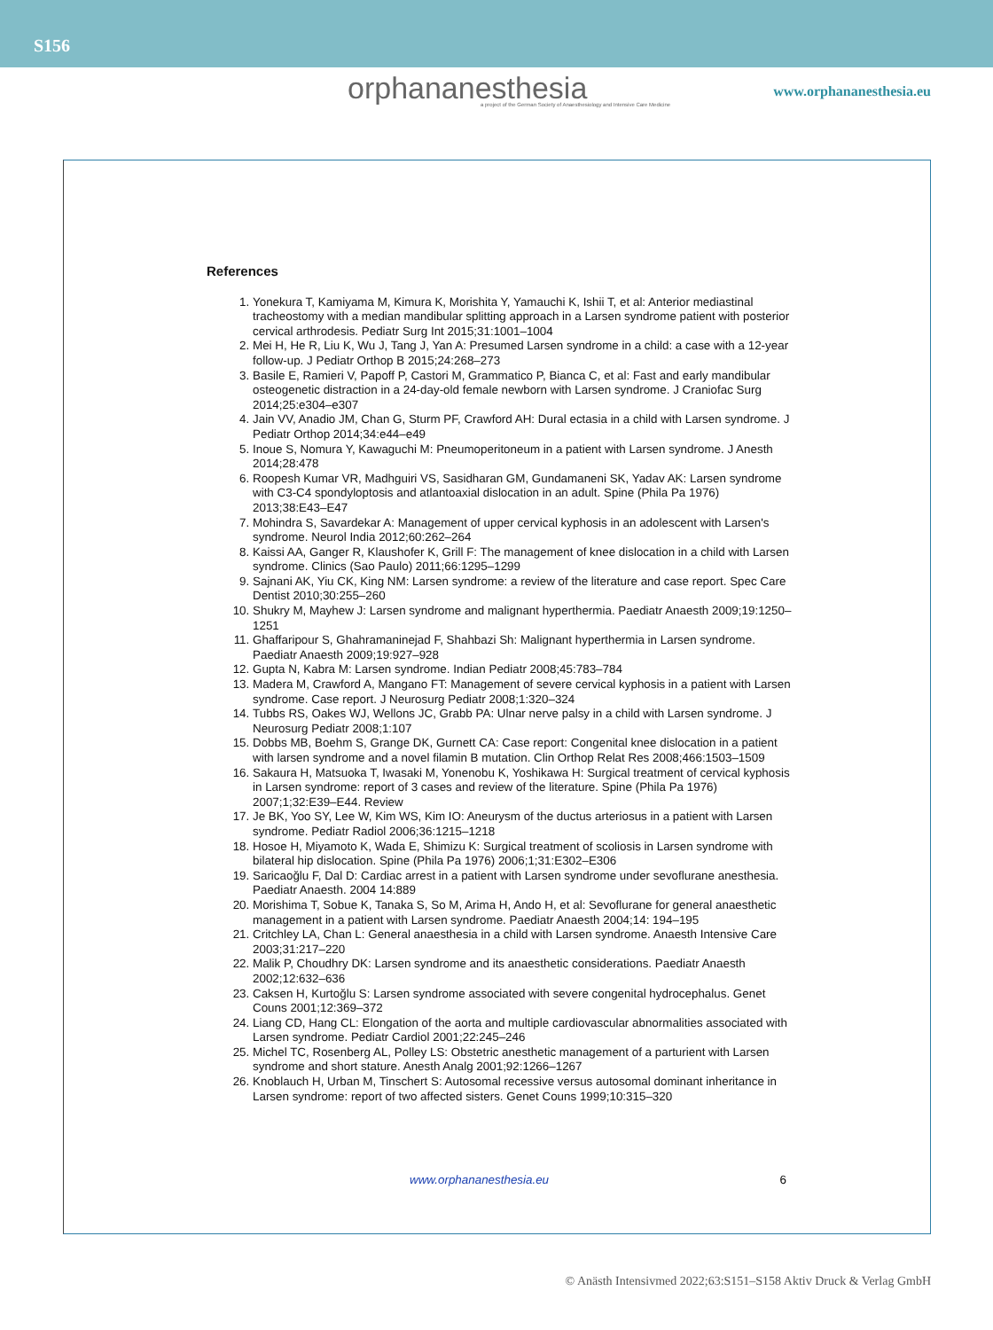S156
orphananesthesia
a project of the German Society of Anaesthesiology and Intensive Care Medicine
www.orphananesthesia.eu
References
1. Yonekura T, Kamiyama M, Kimura K, Morishita Y, Yamauchi K, Ishii T, et al: Anterior mediastinal tracheostomy with a median mandibular splitting approach in a Larsen syndrome patient with posterior cervical arthrodesis. Pediatr Surg Int 2015;31:1001–1004
2. Mei H, He R, Liu K, Wu J, Tang J, Yan A: Presumed Larsen syndrome in a child: a case with a 12-year follow-up. J Pediatr Orthop B 2015;24:268–273
3. Basile E, Ramieri V, Papoff P, Castori M, Grammatico P, Bianca C, et al: Fast and early mandibular osteogenetic distraction in a 24-day-old female newborn with Larsen syndrome. J Craniofac Surg 2014;25:e304–e307
4. Jain VV, Anadio JM, Chan G, Sturm PF, Crawford AH: Dural ectasia in a child with Larsen syndrome. J Pediatr Orthop 2014;34:e44–e49
5. Inoue S, Nomura Y, Kawaguchi M: Pneumoperitoneum in a patient with Larsen syndrome. J Anesth 2014;28:478
6. Roopesh Kumar VR, Madhguiri VS, Sasidharan GM, Gundamaneni SK, Yadav AK: Larsen syndrome with C3-C4 spondyloptosis and atlantoaxial dislocation in an adult. Spine (Phila Pa 1976) 2013;38:E43–E47
7. Mohindra S, Savardekar A: Management of upper cervical kyphosis in an adolescent with Larsen's syndrome. Neurol India 2012;60:262–264
8. Kaissi AA, Ganger R, Klaushofer K, Grill F: The management of knee dislocation in a child with Larsen syndrome. Clinics (Sao Paulo) 2011;66:1295–1299
9. Sajnani AK, Yiu CK, King NM: Larsen syndrome: a review of the literature and case report. Spec Care Dentist 2010;30:255–260
10. Shukry M, Mayhew J: Larsen syndrome and malignant hyperthermia. Paediatr Anaesth 2009;19:1250–1251
11. Ghaffaripour S, Ghahramaninejad F, Shahbazi Sh: Malignant hyperthermia in Larsen syndrome. Paediatr Anaesth 2009;19:927–928
12. Gupta N, Kabra M: Larsen syndrome. Indian Pediatr 2008;45:783–784
13. Madera M, Crawford A, Mangano FT: Management of severe cervical kyphosis in a patient with Larsen syndrome. Case report. J Neurosurg Pediatr 2008;1:320–324
14. Tubbs RS, Oakes WJ, Wellons JC, Grabb PA: Ulnar nerve palsy in a child with Larsen syndrome. J Neurosurg Pediatr 2008;1:107
15. Dobbs MB, Boehm S, Grange DK, Gurnett CA: Case report: Congenital knee dislocation in a patient with larsen syndrome and a novel filamin B mutation. Clin Orthop Relat Res 2008;466:1503–1509
16. Sakaura H, Matsuoka T, Iwasaki M, Yonenobu K, Yoshikawa H: Surgical treatment of cervical kyphosis in Larsen syndrome: report of 3 cases and review of the literature. Spine (Phila Pa 1976) 2007;1;32:E39–E44. Review
17. Je BK, Yoo SY, Lee W, Kim WS, Kim IO: Aneurysm of the ductus arteriosus in a patient with Larsen syndrome. Pediatr Radiol 2006;36:1215–1218
18. Hosoe H, Miyamoto K, Wada E, Shimizu K: Surgical treatment of scoliosis in Larsen syndrome with bilateral hip dislocation. Spine (Phila Pa 1976) 2006;1;31:E302–E306
19. Saricaoğlu F, Dal D: Cardiac arrest in a patient with Larsen syndrome under sevoflurane anesthesia. Paediatr Anaesth. 2004 14:889
20. Morishima T, Sobue K, Tanaka S, So M, Arima H, Ando H, et al: Sevoflurane for general anaesthetic management in a patient with Larsen syndrome. Paediatr Anaesth 2004;14: 194–195
21. Critchley LA, Chan L: General anaesthesia in a child with Larsen syndrome. Anaesth Intensive Care 2003;31:217–220
22. Malik P, Choudhry DK: Larsen syndrome and its anaesthetic considerations. Paediatr Anaesth 2002;12:632–636
23. Caksen H, Kurtoğlu S: Larsen syndrome associated with severe congenital hydrocephalus. Genet Couns 2001;12:369–372
24. Liang CD, Hang CL: Elongation of the aorta and multiple cardiovascular abnormalities associated with Larsen syndrome. Pediatr Cardiol 2001;22:245–246
25. Michel TC, Rosenberg AL, Polley LS: Obstetric anesthetic management of a parturient with Larsen syndrome and short stature. Anesth Analg 2001;92:1266–1267
26. Knoblauch H, Urban M, Tinschert S: Autosomal recessive versus autosomal dominant inheritance in Larsen syndrome: report of two affected sisters. Genet Couns 1999;10:315–320
www.orphananesthesia.eu 6
© Anästh Intensivmed 2022;63:S151–S158 Aktiv Druck & Verlag GmbH